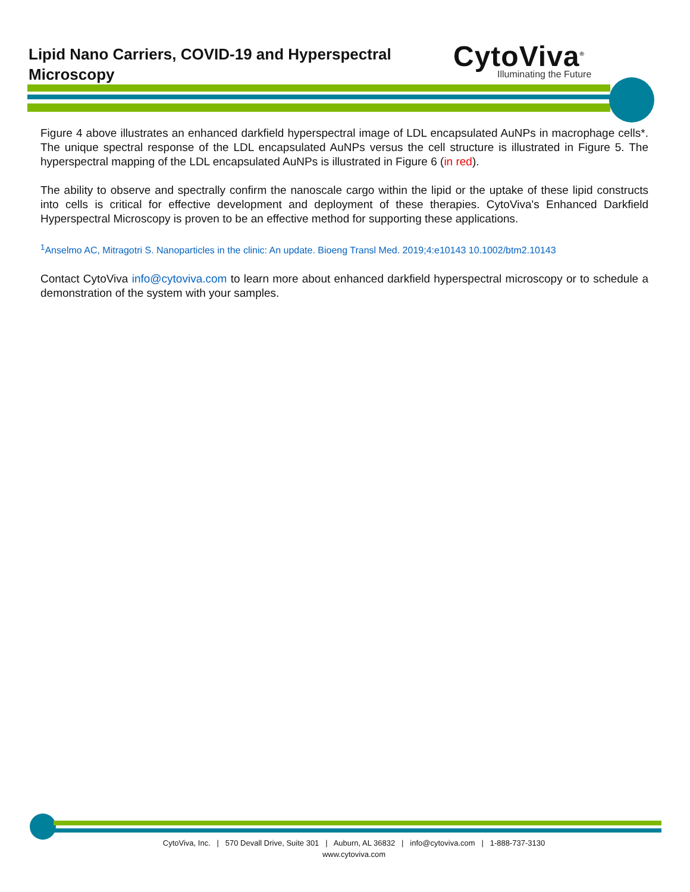Lipid Nano Carriers, COVID-19 and Hyperspectral Microscopy
CytoViva<sup>®</sup>
Illuminating the Future
Figure 4 above illustrates an enhanced darkfield hyperspectral image of LDL encapsulated AuNPs in macrophage cells*. The unique spectral response of the LDL encapsulated AuNPs versus the cell structure is illustrated in Figure 5. The hyperspectral mapping of the LDL encapsulated AuNPs is illustrated in Figure 6 (in red).
The ability to observe and spectrally confirm the nanoscale cargo within the lipid or the uptake of these lipid constructs into cells is critical for effective development and deployment of these therapies. CytoViva's Enhanced Darkfield Hyperspectral Microscopy is proven to be an effective method for supporting these applications.
<sup>1</sup> Anselmo AC, Mitragotri S. Nanoparticles in the clinic: An update. Bioeng Transl Med. 2019;4:e10143 10.1002/btm2.10143
Contact CytoViva info@cytoviva.com to learn more about enhanced darkfield hyperspectral microscopy or to schedule a demonstration of the system with your samples.
CytoViva, Inc. | 570 Devall Drive, Suite 301 | Auburn, AL 36832 | info@cytoviva.com | 1-888-737-3130
www.cytoviva.com